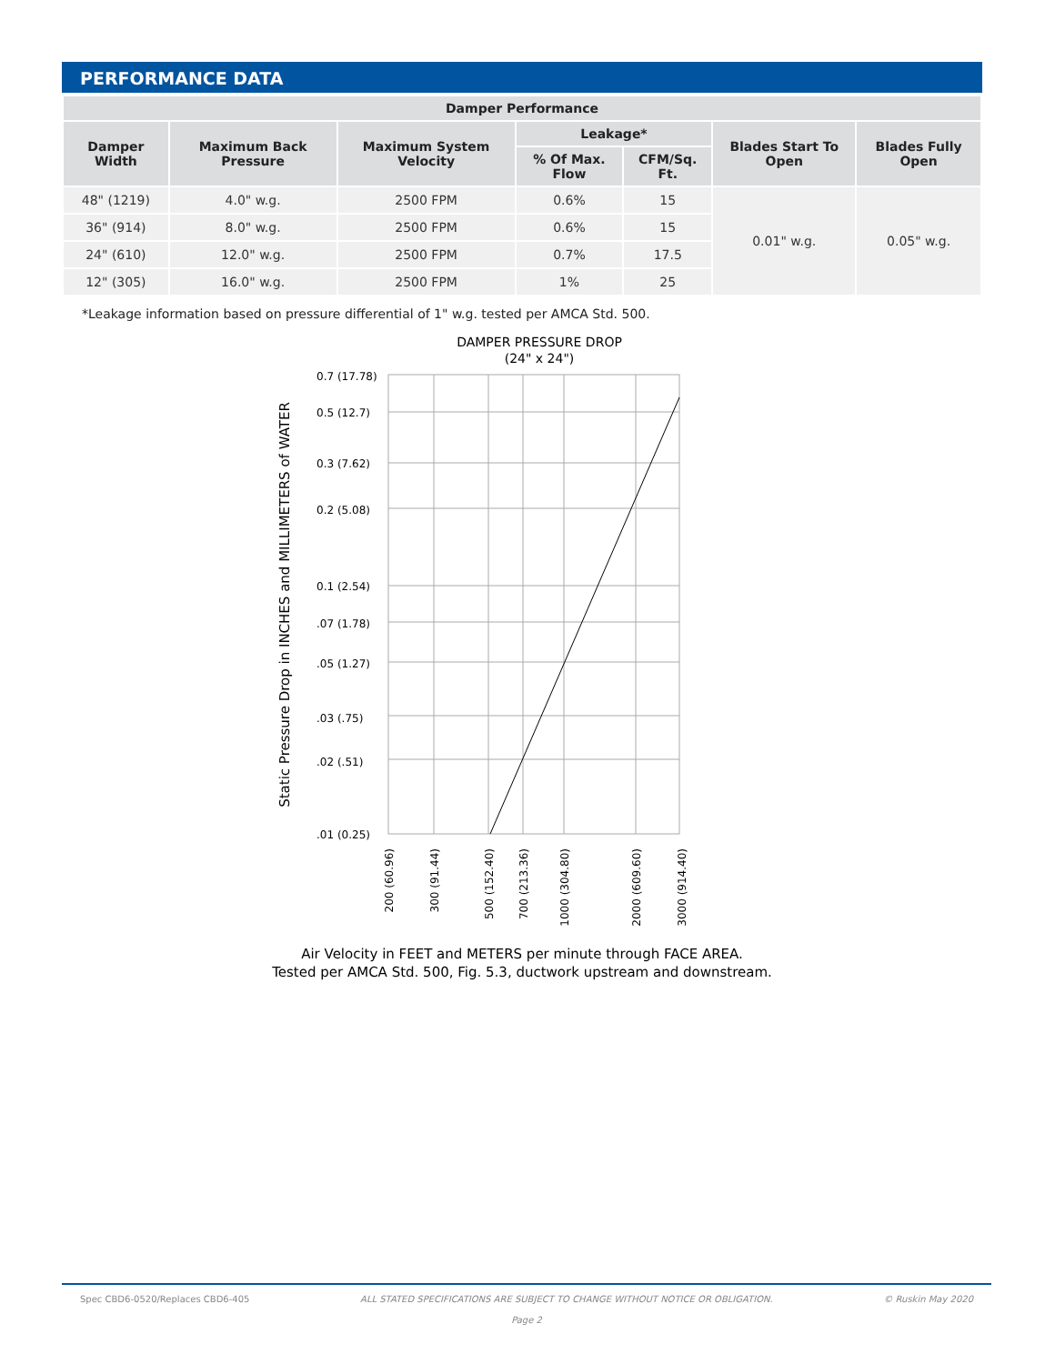PERFORMANCE DATA
| Damper Performance | | | | | | |
| --- | --- | --- | --- | --- | --- | --- |
| Damper Width | Maximum Back Pressure | Maximum System Velocity | Leakage* | | Blades Start To Open | Blades Fully Open |
| | | | % Of Max. Flow | CFM/Sq. Ft. | | |
| 48" (1219) | 4.0" w.g. | 2500 FPM | 0.6% | 15 | 0.01" w.g. | 0.05" w.g. |
| 36" (914) | 8.0" w.g. | 2500 FPM | 0.6% | 15 | | |
| 24" (610) | 12.0" w.g. | 2500 FPM | 0.7% | 17.5 | | |
| 12" (305) | 16.0" w.g. | 2500 FPM | 1% | 25 | | |
*Leakage information based on pressure differential of 1" w.g. tested per AMCA Std. 500.
DAMPER PRESSURE DROP
(24" x 24")
0.7 (17.78)
0.5 (12.7)
0.3 (7.62)
0.2 (5.08)
0.1 (2.54)
.07 (1.78)
.05 (1.27)
.03 (.75)
.02 (.51)
.01 (0.25)
Static Pressure Drop in INCHES and MILLIMETERS of WATER
200 (60.96)
300 (91.44)
500 (152.40)
700 (213.36)
1000 (304.80)
2000 (609.60)
3000 (914.40)
Air Velocity in FEET and METERS per minute through FACE AREA.
Tested per AMCA Std. 500, Fig. 5.3, ductwork upstream and downstream.
Spec CBD6-0520/Replaces CBD6-405 ALL STATED SPECIFICATIONS ARE SUBJECT TO CHANGE WITHOUT NOTICE OR OBLIGATION. © Ruskin May 2020
Page 2